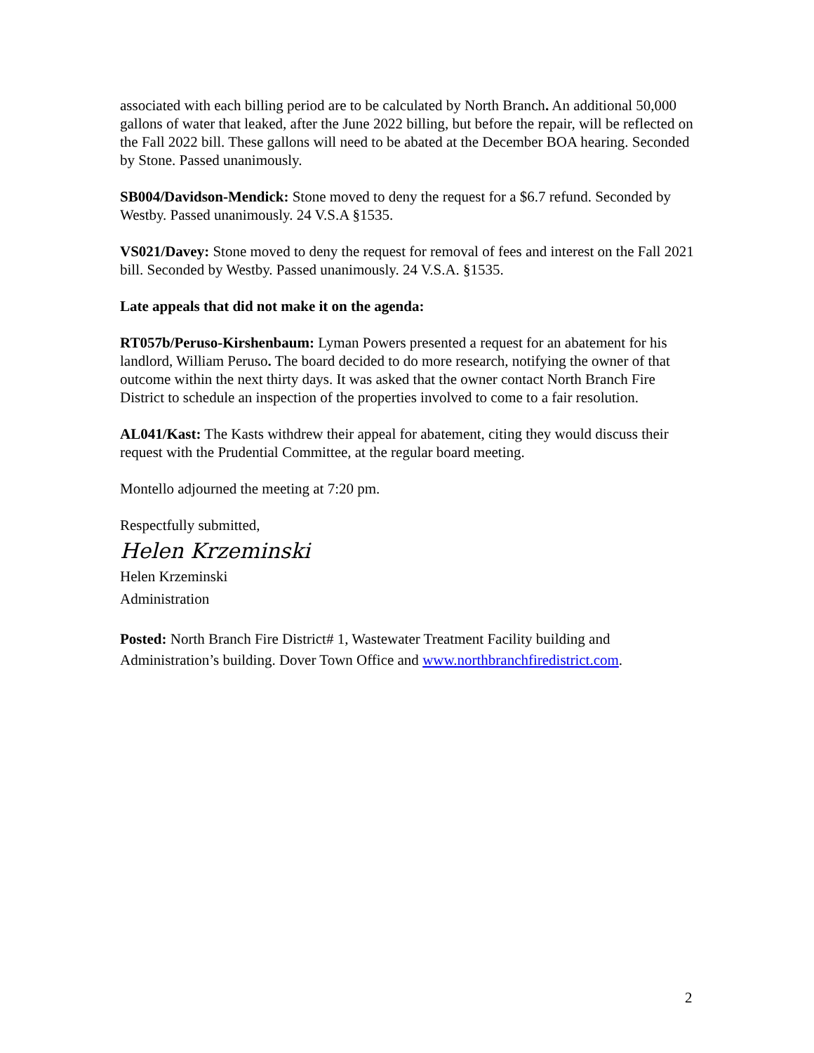associated with each billing period are to be calculated by North Branch. An additional 50,000 gallons of water that leaked, after the June 2022 billing, but before the repair, will be reflected on the Fall 2022 bill. These gallons will need to be abated at the December BOA hearing. Seconded by Stone. Passed unanimously.
SB004/Davidson-Mendick: Stone moved to deny the request for a $6.7 refund. Seconded by Westby. Passed unanimously. 24 V.S.A §1535.
VS021/Davey: Stone moved to deny the request for removal of fees and interest on the Fall 2021 bill. Seconded by Westby. Passed unanimously. 24 V.S.A. §1535.
Late appeals that did not make it on the agenda:
RT057b/Peruso-Kirshenbaum: Lyman Powers presented a request for an abatement for his landlord, William Peruso. The board decided to do more research, notifying the owner of that outcome within the next thirty days. It was asked that the owner contact North Branch Fire District to schedule an inspection of the properties involved to come to a fair resolution.
AL041/Kast: The Kasts withdrew their appeal for abatement, citing they would discuss their request with the Prudential Committee, at the regular board meeting.
Montello adjourned the meeting at 7:20 pm.
Respectfully submitted,
Helen Krzeminski
Helen Krzeminski
Administration
Posted: North Branch Fire District# 1, Wastewater Treatment Facility building and Administration’s building. Dover Town Office and www.northbranchfiredistrict.com.
2